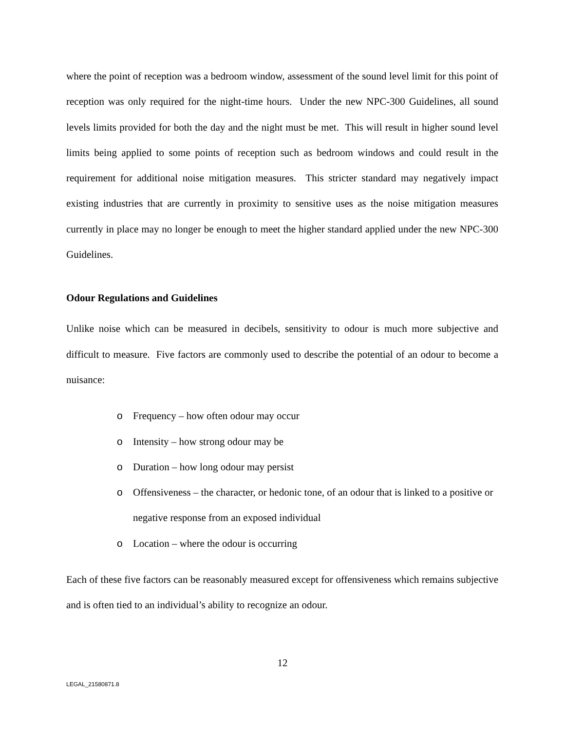where the point of reception was a bedroom window, assessment of the sound level limit for this point of reception was only required for the night-time hours. Under the new NPC-300 Guidelines, all sound levels limits provided for both the day and the night must be met. This will result in higher sound level limits being applied to some points of reception such as bedroom windows and could result in the requirement for additional noise mitigation measures. This stricter standard may negatively impact existing industries that are currently in proximity to sensitive uses as the noise mitigation measures currently in place may no longer be enough to meet the higher standard applied under the new NPC-300 Guidelines.
Odour Regulations and Guidelines
Unlike noise which can be measured in decibels, sensitivity to odour is much more subjective and difficult to measure. Five factors are commonly used to describe the potential of an odour to become a nuisance:
o Frequency – how often odour may occur
o Intensity – how strong odour may be
o Duration – how long odour may persist
o Offensiveness – the character, or hedonic tone, of an odour that is linked to a positive or negative response from an exposed individual
o Location – where the odour is occurring
Each of these five factors can be reasonably measured except for offensiveness which remains subjective and is often tied to an individual’s ability to recognize an odour.
12
LEGAL_21580871.8